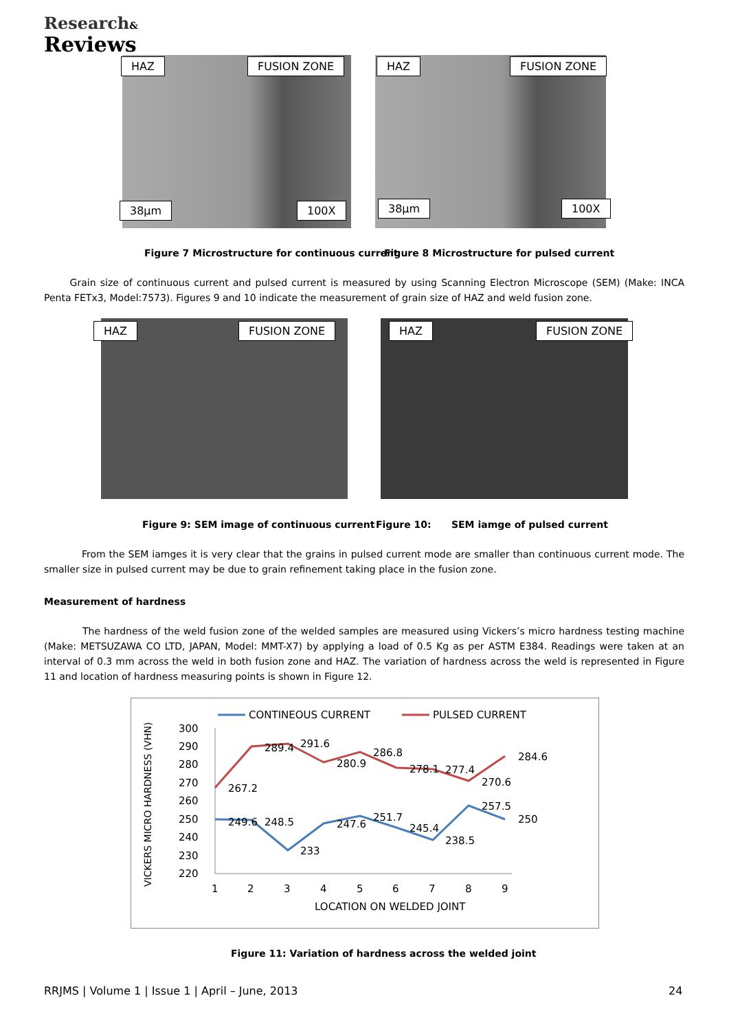Research&
Reviews
HAZ FUSION ZONE
38µm 100X
HAZ FUSION ZONE
38µm 100X
Figure 7 Microstructure for continuous current
Figure 8 Microstructure for pulsed current
Grain size of continuous current and pulsed current is measured by using Scanning Electron Microscope (SEM) (Make: INCA Penta FETx3, Model:7573). Figures 9 and 10 indicate the measurement of grain size of HAZ and weld fusion zone.
HAZ FUSION ZONE HAZ FUSION ZONE
Figure 9: SEM image of continuous current
Figure 10: SEM iamge of pulsed current
From the SEM iamges it is very clear that the grains in pulsed current mode are smaller than continuous current mode. The smaller size in pulsed current may be due to grain refinement taking place in the fusion zone.
Measurement of hardness
The hardness of the weld fusion zone of the welded samples are measured using Vickers’s micro hardness testing machine (Make: METSUZAWA CO LTD, JAPAN, Model: MMT-X7) by applying a load of 0.5 Kg as per ASTM E384. Readings were taken at an interval of 0.3 mm across the weld in both fusion zone and HAZ. The variation of hardness across the weld is represented in Figure 11 and location of hardness measuring points is shown in Figure 12.
CONTINEOUS CURRENT
PULSED CURRENT
300
290
280
270
260
250
240
230
220
1
2
3
4
5
6
7
8
9
LOCATION ON WELDED JOINT
VICKERS MICRO HARDNESS (VHN)
267.2
289.4
291.6
280.9
286.8
278.1
277.4
270.6
284.6
249.6
248.5
233
247.6
251.7
245.4
238.5
257.5
250
Figure 11: Variation of hardness across the welded joint
RRJMS | Volume 1 | Issue 1 | April – June, 2013
24